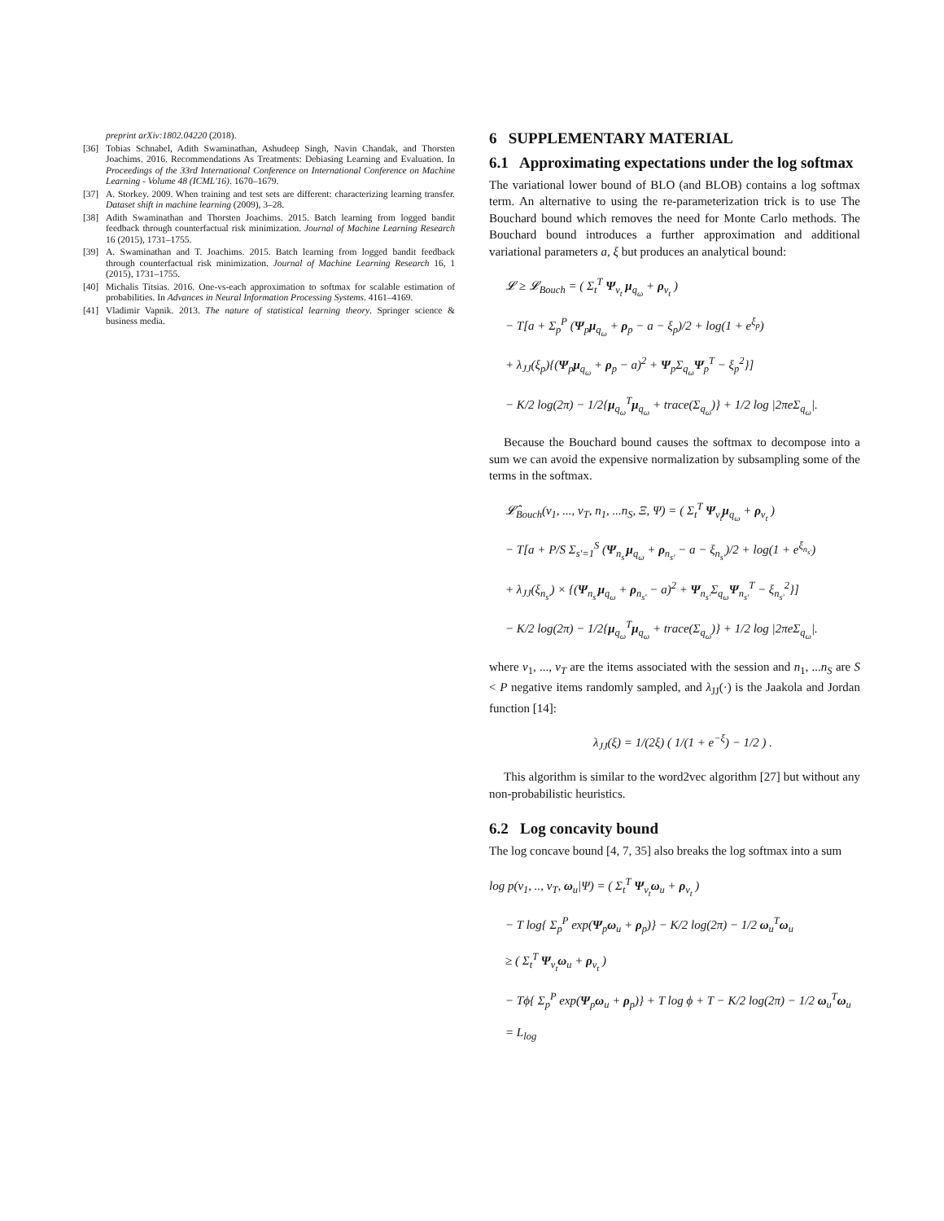preprint arXiv:1802.04220 (2018).
[36] Tobias Schnabel, Adith Swaminathan, Ashudeep Singh, Navin Chandak, and Thorsten Joachims. 2016. Recommendations As Treatments: Debiasing Learning and Evaluation. In Proceedings of the 33rd International Conference on International Conference on Machine Learning - Volume 48 (ICML'16). 1670–1679.
[37] A. Storkey. 2009. When training and test sets are different: characterizing learning transfer. Dataset shift in machine learning (2009), 3–28.
[38] Adith Swaminathan and Thorsten Joachims. 2015. Batch learning from logged bandit feedback through counterfactual risk minimization. Journal of Machine Learning Research 16 (2015), 1731–1755.
[39] A. Swaminathan and T. Joachims. 2015. Batch learning from logged bandit feedback through counterfactual risk minimization. Journal of Machine Learning Research 16, 1 (2015), 1731–1755.
[40] Michalis Titsias. 2016. One-vs-each approximation to softmax for scalable estimation of probabilities. In Advances in Neural Information Processing Systems. 4161–4169.
[41] Vladimir Vapnik. 2013. The nature of statistical learning theory. Springer science & business media.
6 SUPPLEMENTARY MATERIAL
6.1 Approximating expectations under the log softmax
The variational lower bound of BLO (and BLOB) contains a log softmax term. An alternative to using the re-parameterization trick is to use The Bouchard bound which removes the need for Monte Carlo methods. The Bouchard bound introduces a further approximation and additional variational parameters a, ξ but produces an analytical bound:
𝓛 ≥ 𝓛<sub>Bouch</sub> = ( Σ<sub>t</sub><sup>T</sup> Ψ<sub>v<sub>t</sub></sub> μ<sub>q<sub>ω</sub></sub> + ρ<sub>v<sub>t</sub></sub> )
− T[a + Σ<sub>p</sub><sup>P</sup> (Ψ<sub>p</sub>μ<sub>q<sub>ω</sub></sub> + ρ<sub>p</sub> − a − ξ<sub>p</sub>)/2 + log(1 + e<sup>ξ<sub>p</sub></sup>)
+ λ<sub>JJ</sub>(ξ<sub>p</sub>){(Ψ<sub>p</sub>μ<sub>q<sub>ω</sub></sub> + ρ<sub>p</sub> − a)<sup>2</sup> + Ψ<sub>p</sub>Σ<sub>q<sub>ω</sub></sub>Ψ<sub>p</sub><sup>T</sup> − ξ<sub>p</sub><sup>2</sup>}]
− K/2 log(2π) − 1/2{μ<sub>q<sub>ω</sub></sub><sup>T</sup>μ<sub>q<sub>ω</sub></sub> + trace(Σ<sub>q<sub>ω</sub></sub>)} + 1/2 log |2πeΣ<sub>q<sub>ω</sub></sub>|.
Because the Bouchard bound causes the softmax to decompose into a sum we can avoid the expensive normalization by subsampling some of the terms in the softmax.
𝓛̂<sub>Bouch</sub>(v<sub>1</sub>, ..., v<sub>T</sub>, n<sub>1</sub>, ...n<sub>S</sub>, Ξ, Ψ) = ( Σ<sub>t</sub><sup>T</sup> Ψ<sub>v<sub>t</sub></sub>μ<sub>q<sub>ω</sub></sub> + ρ<sub>v<sub>t</sub></sub> )
− T[a + P/S Σ<sub>s′=1</sub><sup>S</sup> (Ψ<sub>n<sub>s′</sub></sub>μ<sub>q<sub>ω</sub></sub> + ρ<sub>n<sub>s′</sub></sub> − a − ξ<sub>n<sub>s′</sub></sub>)/2 + log(1 + e<sup>ξ<sub>n<sub>s′</sub></sub></sup>)
+ λ<sub>JJ</sub>(ξ<sub>n<sub>s′</sub></sub>) × {(Ψ<sub>n<sub>s′</sub></sub>μ<sub>q<sub>ω</sub></sub> + ρ<sub>n<sub>s′</sub></sub> − a)<sup>2</sup> + Ψ<sub>n<sub>s′</sub></sub>Σ<sub>q<sub>ω</sub></sub>Ψ<sub>n<sub>s′</sub></sub><sup>T</sup> − ξ<sub>n<sub>s′</sub></sub><sup>2</sup>}]
− K/2 log(2π) − 1/2{μ<sub>q<sub>ω</sub></sub><sup>T</sup>μ<sub>q<sub>ω</sub></sub> + trace(Σ<sub>q<sub>ω</sub></sub>)} + 1/2 log |2πeΣ<sub>q<sub>ω</sub></sub>|.
where v<sub>1</sub>, ..., v<sub>T</sub> are the items associated with the session and n<sub>1</sub>, ...n<sub>S</sub> are S < P negative items randomly sampled, and λ<sub>JJ</sub>(·) is the Jaakola and Jordan function [14]:
λ<sub>JJ</sub>(ξ) = 1/(2ξ) ( 1/(1 + e<sup>−ξ</sup>) − 1/2 ) .
This algorithm is similar to the word2vec algorithm [27] but without any non-probabilistic heuristics.
6.2 Log concavity bound
The log concave bound [4, 7, 35] also breaks the log softmax into a sum
log p(v<sub>1</sub>, .., v<sub>T</sub>, ω<sub>u</sub>|Ψ) = ( Σ<sub>t</sub><sup>T</sup> Ψ<sub>v<sub>t</sub></sub>ω<sub>u</sub> + ρ<sub>v<sub>t</sub></sub> )
− T log{ Σ<sub>p</sub><sup>P</sup> exp(Ψ<sub>p</sub>ω<sub>u</sub> + ρ<sub>p</sub>)} − K/2 log(2π) − 1/2 ω<sub>u</sub><sup>T</sup>ω<sub>u</sub>
≥ ( Σ<sub>t</sub><sup>T</sup> Ψ<sub>v<sub>t</sub></sub>ω<sub>u</sub> + ρ<sub>v<sub>t</sub></sub> )
− Tϕ{ Σ<sub>p</sub><sup>P</sup> exp(Ψ<sub>p</sub>ω<sub>u</sub> + ρ<sub>p</sub>)} + T log ϕ + T − K/2 log(2π) − 1/2 ω<sub>u</sub><sup>T</sup>ω<sub>u</sub>
= L<sub>log</sub>